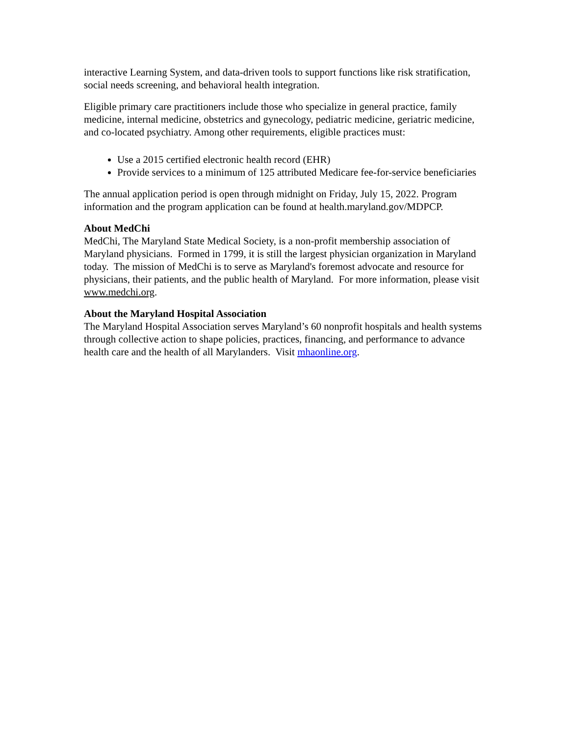interactive Learning System, and data-driven tools to support functions like risk stratification, social needs screening, and behavioral health integration.
Eligible primary care practitioners include those who specialize in general practice, family medicine, internal medicine, obstetrics and gynecology, pediatric medicine, geriatric medicine, and co-located psychiatry. Among other requirements, eligible practices must:
Use a 2015 certified electronic health record (EHR)
Provide services to a minimum of 125 attributed Medicare fee-for-service beneficiaries
The annual application period is open through midnight on Friday, July 15, 2022. Program information and the program application can be found at health.maryland.gov/MDPCP.
About MedChi
MedChi, The Maryland State Medical Society, is a non-profit membership association of Maryland physicians. Formed in 1799, it is still the largest physician organization in Maryland today. The mission of MedChi is to serve as Maryland's foremost advocate and resource for physicians, their patients, and the public health of Maryland. For more information, please visit www.medchi.org.
About the Maryland Hospital Association
The Maryland Hospital Association serves Maryland’s 60 nonprofit hospitals and health systems through collective action to shape policies, practices, financing, and performance to advance health care and the health of all Marylanders. Visit mhaonline.org.